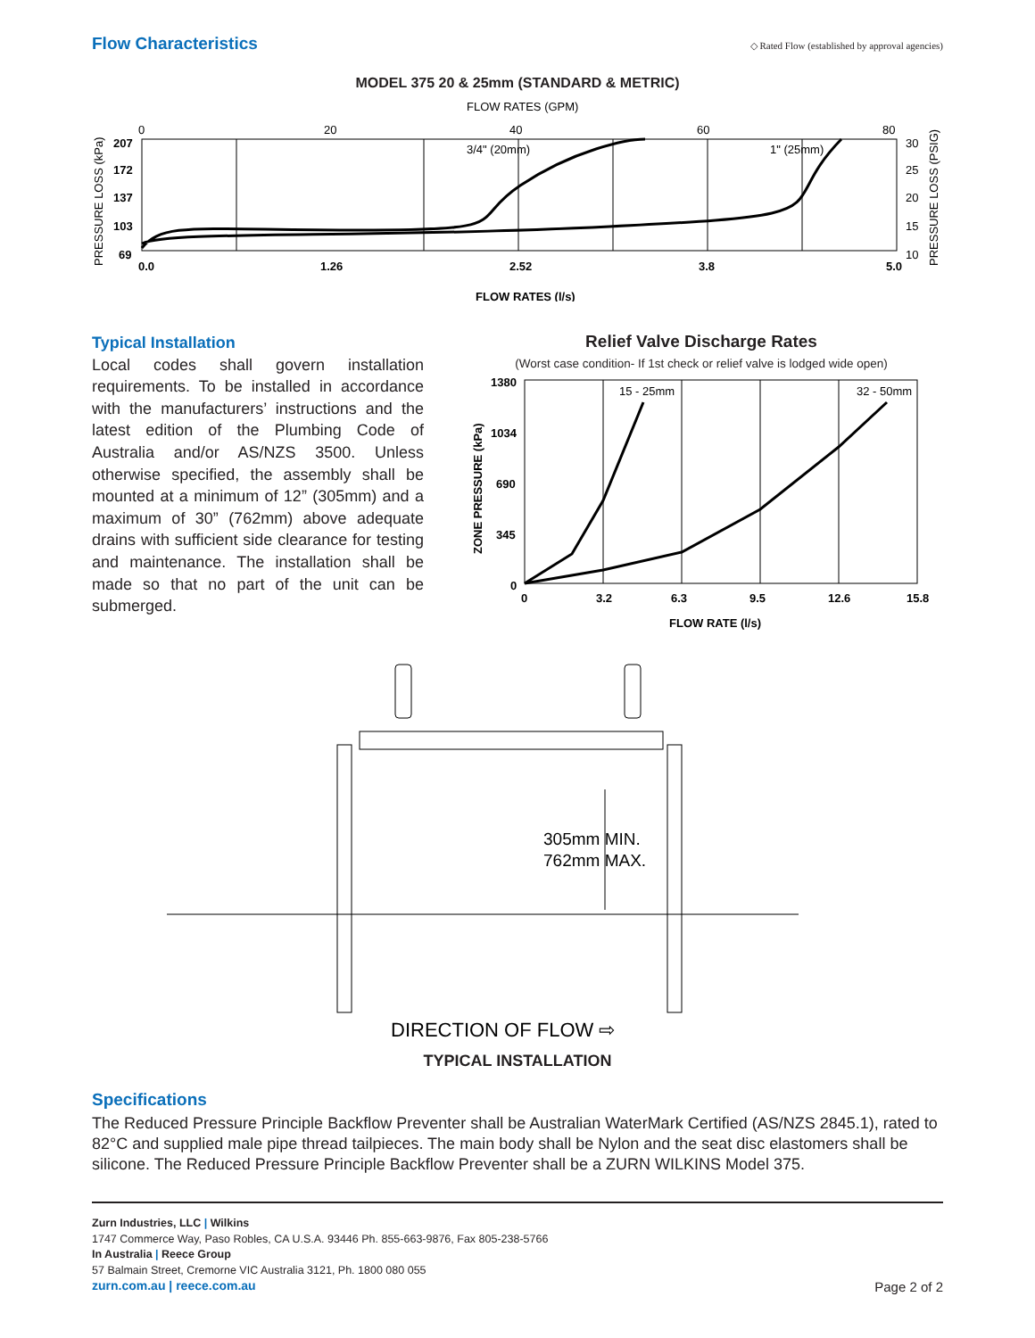Flow Characteristics
◇ Rated Flow (established by approval agencies)
MODEL 375 20 & 25mm (STANDARD & METRIC)
FLOW RATES (GPM)
0
20
40
60
80
PRESSURE LOSS (kPa)
207
172
137
103
69
3/4" (20mm)
1" (25mm)
30
25
20
15
10
PRESSURE LOSS (PSIG)
0.0
1.26
2.52
3.8
5.0
FLOW RATES (l/s)
Typical Installation
Local codes shall govern installation requirements. To be installed in accordance with the manufacturers’ instructions and the latest edition of the Plumbing Code of Australia and/or AS/NZS 3500. Unless otherwise specified, the assembly shall be mounted at a minimum of 12” (305mm) and a maximum of 30” (762mm) above adequate drains with sufficient side clearance for testing and maintenance. The installation shall be made so that no part of the unit can be submerged.
Relief Valve Discharge Rates
(Worst case condition- If 1st check or relief valve is lodged wide open)
ZONE PRESSURE (kPa)
1380
1034
690
345
0
15 - 25mm
32 - 50mm
0
3.2
6.3
9.5
12.6
15.8
FLOW RATE (l/s)
305mm MIN.
762mm MAX.
DIRECTION OF FLOW ⇨
TYPICAL INSTALLATION
Specifications
The Reduced Pressure Principle Backflow Preventer shall be Australian WaterMark Certified (AS/NZS 2845.1), rated to 82°C and supplied male pipe thread tailpieces. The main body shall be Nylon and the seat disc elastomers shall be silicone. The Reduced Pressure Principle Backflow Preventer shall be a ZURN WILKINS Model 375.
Zurn Industries, LLC | Wilkins
1747 Commerce Way, Paso Robles, CA U.S.A. 93446 Ph. 855-663-9876, Fax 805-238-5766
In Australia | Reece Group
57 Balmain Street, Cremorne VIC Australia 3121, Ph. 1800 080 055
zurn.com.au | reece.com.au
Page 2 of 2